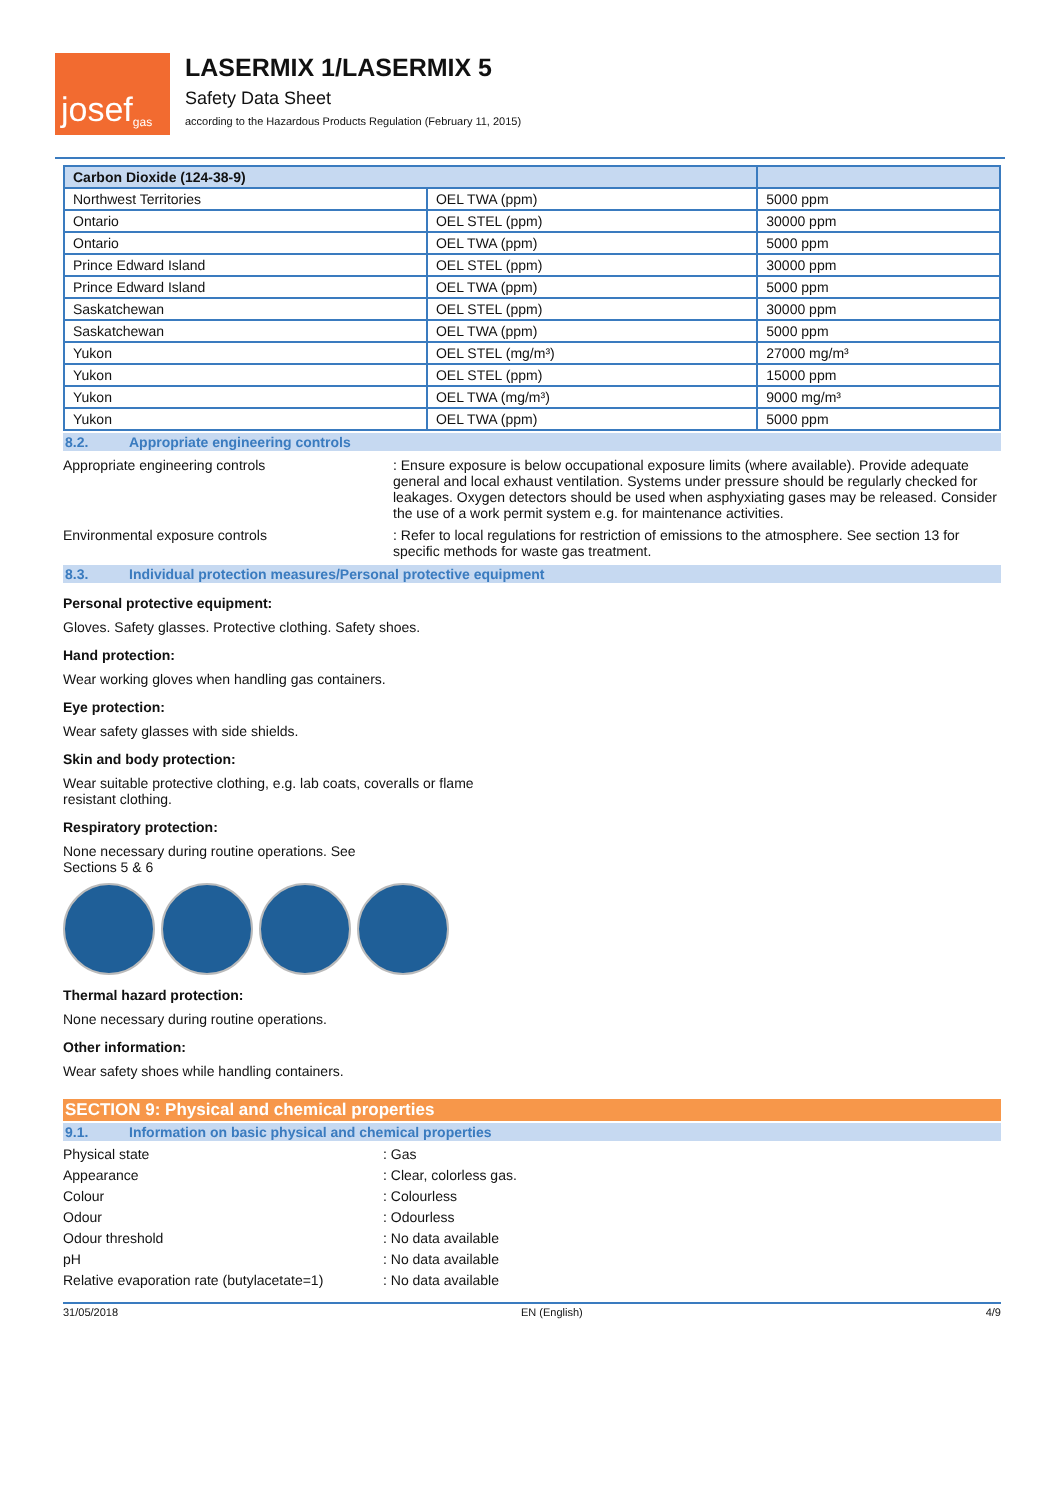josef<sup>gas</sup>
LASERMIX 1/LASERMIX 5
Safety Data Sheet
according to the Hazardous Products Regulation (February 11, 2015)
| Carbon Dioxide (124-38-9) | | |
| --- | --- | --- |
| Northwest Territories | OEL TWA (ppm) | 5000 ppm |
| Ontario | OEL STEL (ppm) | 30000 ppm |
| Ontario | OEL TWA (ppm) | 5000 ppm |
| Prince Edward Island | OEL STEL (ppm) | 30000 ppm |
| Prince Edward Island | OEL TWA (ppm) | 5000 ppm |
| Saskatchewan | OEL STEL (ppm) | 30000 ppm |
| Saskatchewan | OEL TWA (ppm) | 5000 ppm |
| Yukon | OEL STEL (mg/m³) | 27000 mg/m³ |
| Yukon | OEL STEL (ppm) | 15000 ppm |
| Yukon | OEL TWA (mg/m³) | 9000 mg/m³ |
| Yukon | OEL TWA (ppm) | 5000 ppm |
8.2. Appropriate engineering controls
Appropriate engineering controls : Ensure exposure is below occupational exposure limits (where available). Provide adequate general and local exhaust ventilation. Systems under pressure should be regularly checked for leakages. Oxygen detectors should be used when asphyxiating gases may be released. Consider the use of a work permit system e.g. for maintenance activities.
Environmental exposure controls : Refer to local regulations for restriction of emissions to the atmosphere. See section 13 for specific methods for waste gas treatment.
8.3. Individual protection measures/Personal protective equipment
Personal protective equipment:
Gloves. Safety glasses. Protective clothing. Safety shoes.
Hand protection:
Wear working gloves when handling gas containers.
Eye protection:
Wear safety glasses with side shields.
Skin and body protection:
Wear suitable protective clothing, e.g. lab coats, coveralls or flame
resistant clothing.
Respiratory protection:
None necessary during routine operations. See
Sections 5 & 6
Thermal hazard protection:
None necessary during routine operations.
Other information:
Wear safety shoes while handling containers.
SECTION 9: Physical and chemical properties
9.1. Information on basic physical and chemical properties
Physical state : Gas
Appearance : Clear, colorless gas.
Colour : Colourless
Odour : Odourless
Odour threshold : No data available
pH : No data available
Relative evaporation rate (butylacetate=1)
: No data available
31/05/2018 EN (English) 4/9